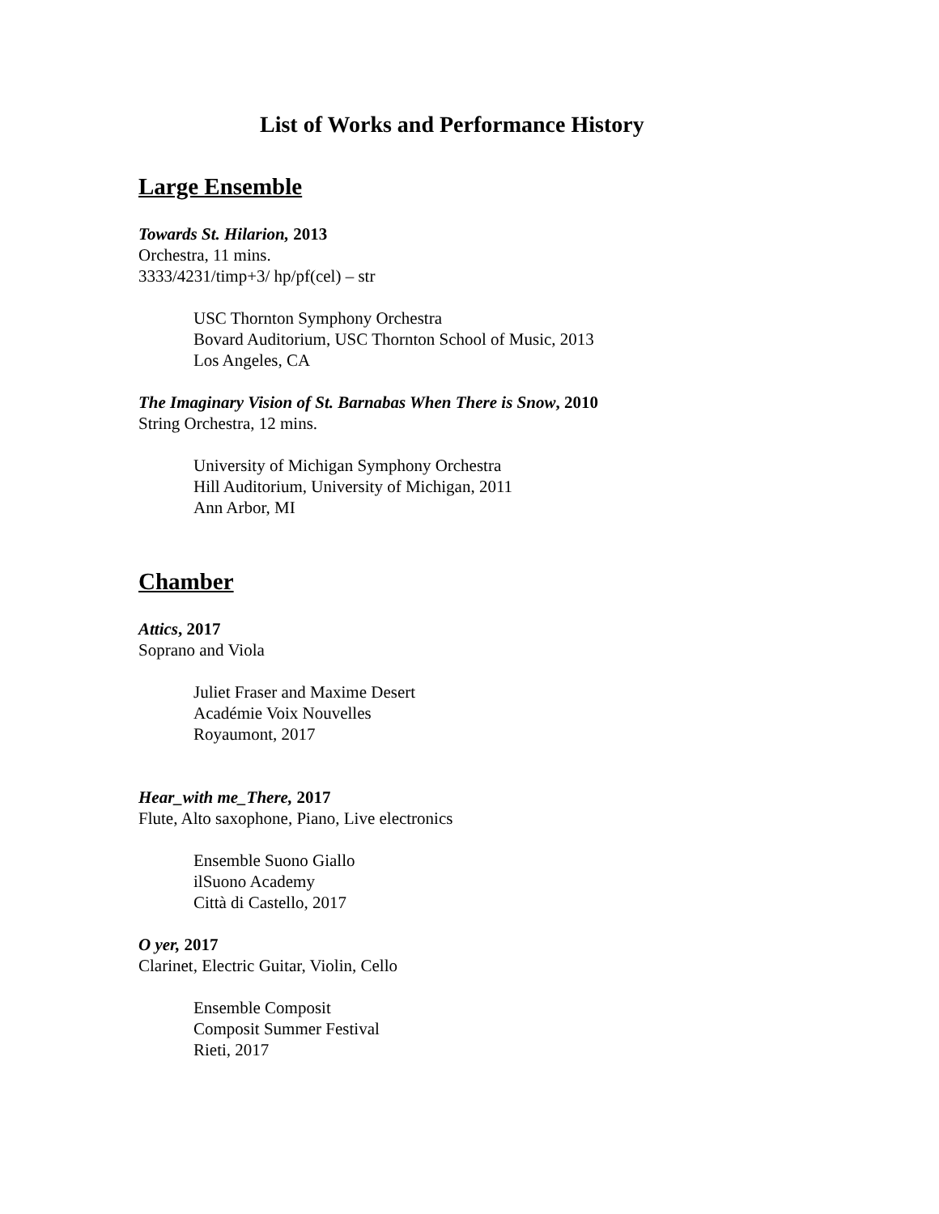List of Works and Performance History
Large Ensemble
Towards St. Hilarion, 2013
Orchestra, 11 mins.
3333/4231/timp+3/ hp/pf(cel) – str
USC Thornton Symphony Orchestra
Bovard Auditorium, USC Thornton School of Music, 2013
Los Angeles, CA
The Imaginary Vision of St. Barnabas When There is Snow, 2010
String Orchestra, 12 mins.
University of Michigan Symphony Orchestra
Hill Auditorium, University of Michigan, 2011
Ann Arbor, MI
Chamber
Attics, 2017
Soprano and Viola
Juliet Fraser and Maxime Desert
Académie Voix Nouvelles
Royaumont, 2017
Hear_with me_There, 2017
Flute, Alto saxophone, Piano, Live electronics
Ensemble Suono Giallo
ilSuono Academy
Città di Castello, 2017
O yer, 2017
Clarinet, Electric Guitar, Violin, Cello
Ensemble Composit
Composit Summer Festival
Rieti, 2017